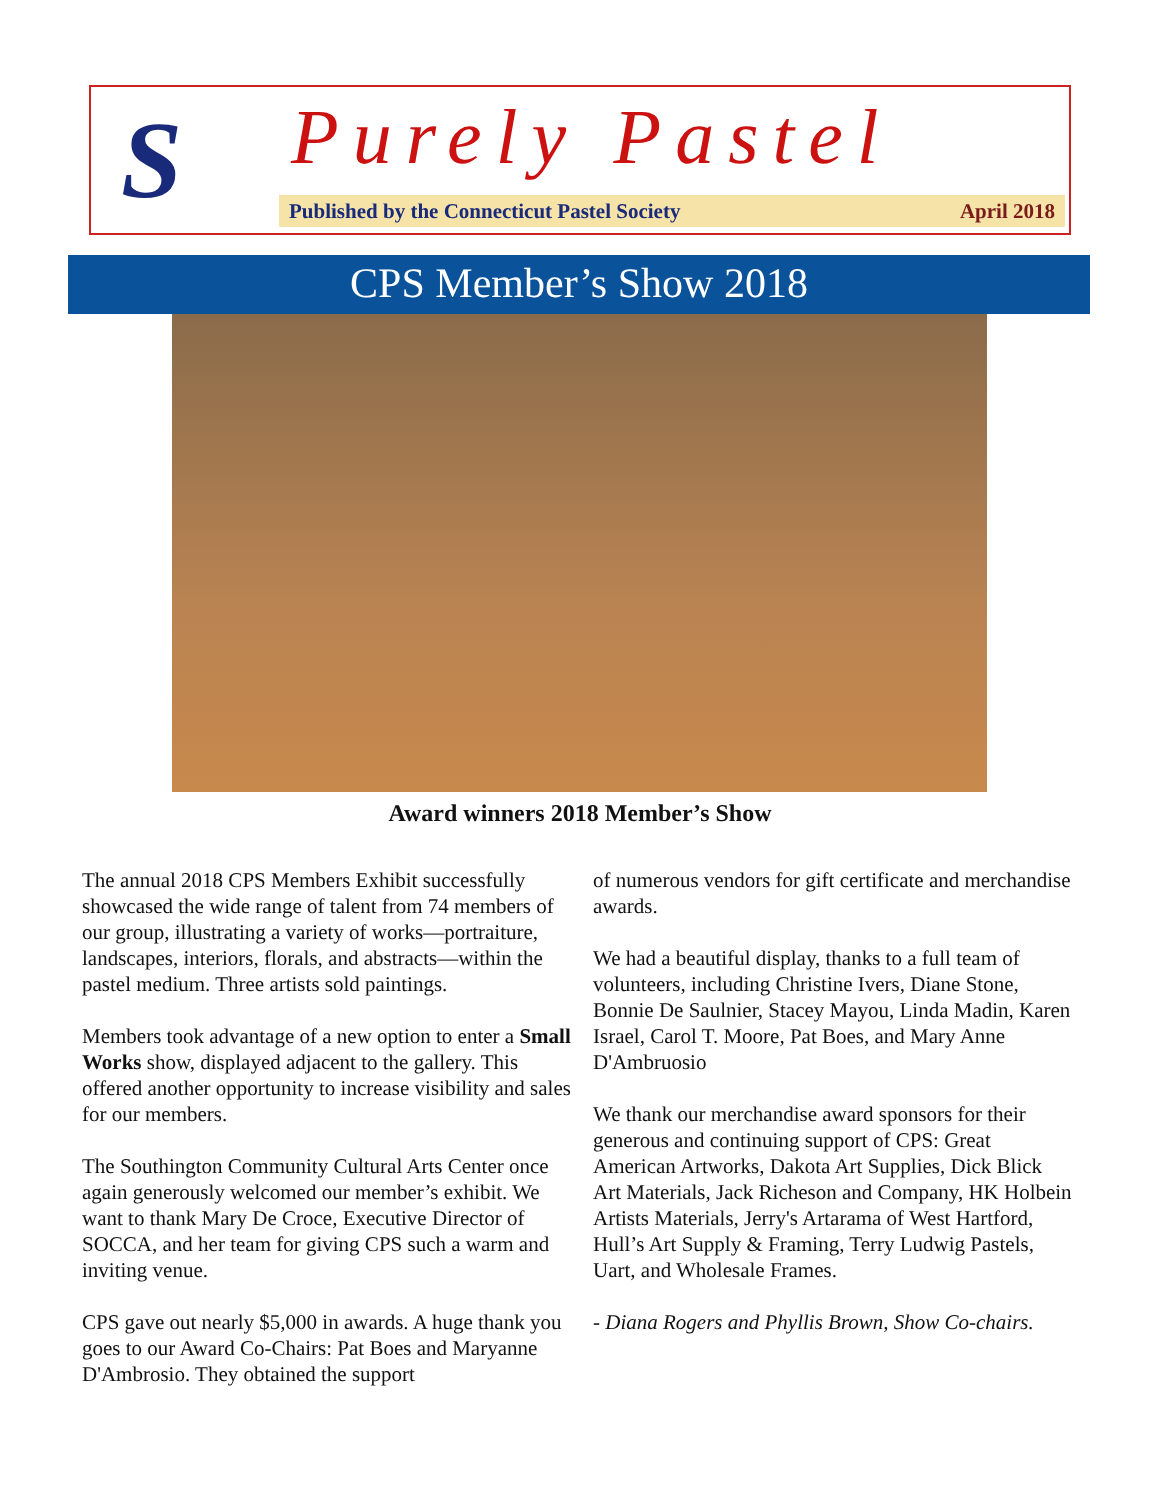S Purely Pastel
Published by the Connecticut Pastel Society April 2018
CPS Member’s Show 2018
Award winners 2018 Member’s Show
The annual 2018 CPS Members Exhibit successfully showcased the wide range of talent from 74 members of our group, illustrating a variety of works—portraiture, landscapes, interiors, florals, and abstracts—within the pastel medium. Three artists sold paintings.
Members took advantage of a new option to enter a Small Works show, displayed adjacent to the gallery. This offered another opportunity to increase visibility and sales for our members.
The Southington Community Cultural Arts Center once again generously welcomed our member’s exhibit. We want to thank Mary De Croce, Executive Director of SOCCA, and her team for giving CPS such a warm and inviting venue.
CPS gave out nearly $5,000 in awards. A huge thank you goes to our Award Co-Chairs: Pat Boes and Maryanne D'Ambrosio. They obtained the support
of numerous vendors for gift certificate and merchandise awards.
We had a beautiful display, thanks to a full team of volunteers, including Christine Ivers, Diane Stone, Bonnie De Saulnier, Stacey Mayou, Linda Madin, Karen Israel, Carol T. Moore, Pat Boes, and Mary Anne D'Ambruosio
We thank our merchandise award sponsors for their generous and continuing support of CPS: Great American Artworks, Dakota Art Supplies, Dick Blick Art Materials, Jack Richeson and Company, HK Holbein Artists Materials, Jerry's Artarama of West Hartford, Hull’s Art Supply & Framing, Terry Ludwig Pastels, Uart, and Wholesale Frames.
- Diana Rogers and Phyllis Brown, Show Co-chairs.